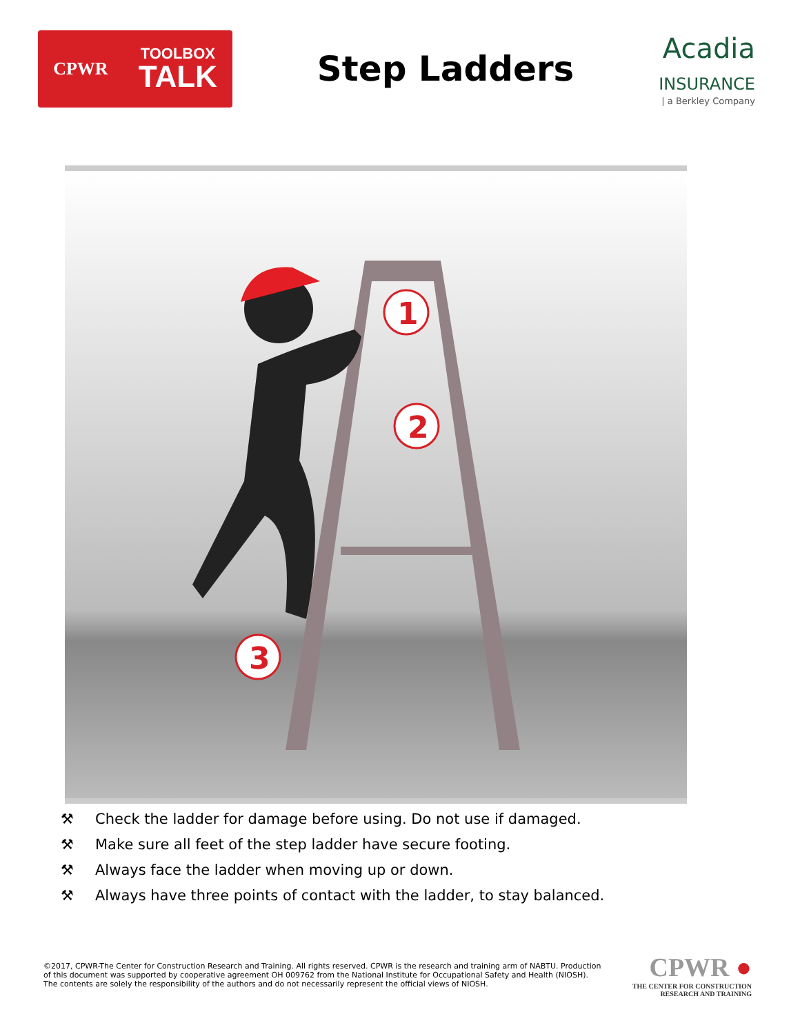CPWR
TOOLBOX
TALK
Step Ladders
Acadia
INSURANCE
| a Berkley Company
1
2
3
⚒ Check the ladder for damage before using. Do not use if damaged.
⚒ Make sure all feet of the step ladder have secure footing.
⚒ Always face the ladder when moving up or down.
⚒ Always have three points of contact with the ladder, to stay balanced.
©2017, CPWR-The Center for Construction Research and Training. All rights reserved. CPWR is the research and training arm of NABTU. Production of this document was supported by cooperative agreement OH 009762 from the National Institute for Occupational Safety and Health (NIOSH). The contents are solely the responsibility of the authors and do not necessarily represent the official views of NIOSH.
CPWR ●
THE CENTER FOR CONSTRUCTION
RESEARCH AND TRAINING